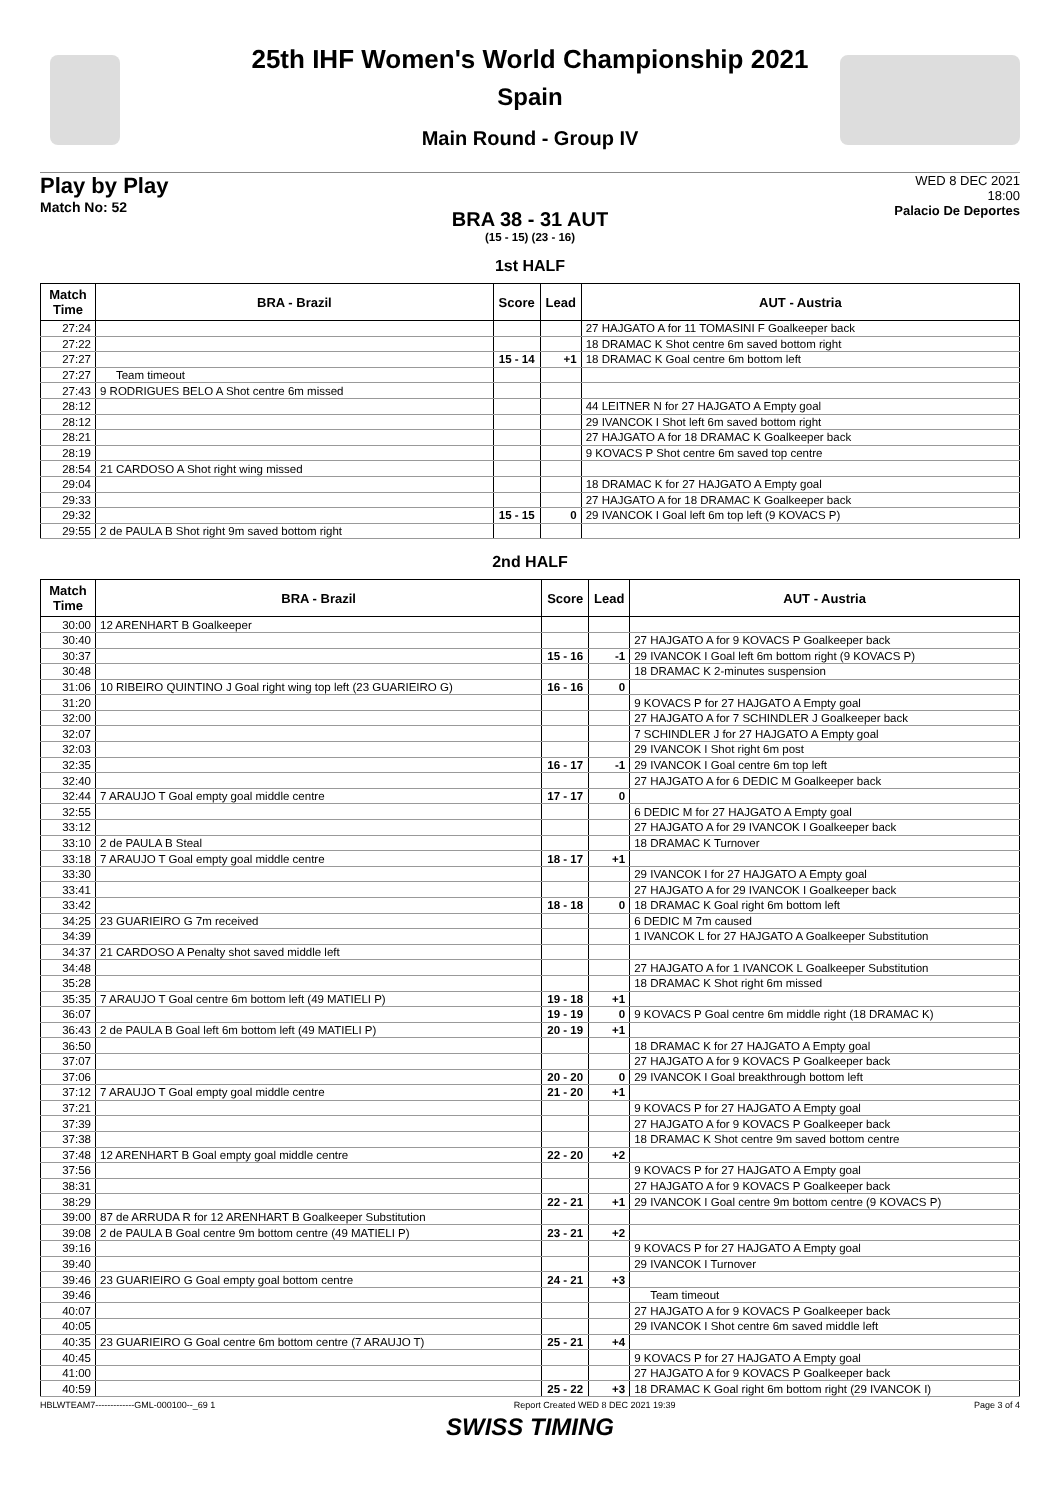25th IHF Women's World Championship 2021
Spain
Main Round - Group IV
Play by Play
Match No: 52
WED 8 DEC 2021
18:00
Palacio De Deportes
BRA 38 - 31 AUT
(15 - 15) (23 - 16)
1st HALF
| Match Time | BRA - Brazil | Score | Lead | AUT - Austria |
| --- | --- | --- | --- | --- |
| 27:24 | | | | 27 HAJGATO A for 11 TOMASINI F Goalkeeper back |
| 27:22 | | | | 18 DRAMAC K Shot centre 6m saved bottom right |
| 27:27 | | 15 - 14 | +1 | 18 DRAMAC K Goal centre 6m bottom left |
| 27:27 | Team timeout | | | |
| 27:43 | 9 RODRIGUES BELO A Shot centre 6m missed | | | |
| 28:12 | | | | 44 LEITNER N for 27 HAJGATO A Empty goal |
| 28:12 | | | | 29 IVANCOK I Shot left 6m saved bottom right |
| 28:21 | | | | 27 HAJGATO A for 18 DRAMAC K Goalkeeper back |
| 28:19 | | | | 9 KOVACS P Shot centre 6m saved top centre |
| 28:54 | 21 CARDOSO A Shot right wing missed | | | |
| 29:04 | | | | 18 DRAMAC K for 27 HAJGATO A Empty goal |
| 29:33 | | | | 27 HAJGATO A for 18 DRAMAC K Goalkeeper back |
| 29:32 | | 15 - 15 | 0 | 29 IVANCOK I Goal left 6m top left (9 KOVACS P) |
| 29:55 | 2 de PAULA B Shot right 9m saved bottom right | | | |
2nd HALF
| Match Time | BRA - Brazil | Score | Lead | AUT - Austria |
| --- | --- | --- | --- | --- |
| 30:00 | 12 ARENHART B Goalkeeper | | | |
| 30:40 | | | | 27 HAJGATO A for 9 KOVACS P Goalkeeper back |
| 30:37 | | 15 - 16 | -1 | 29 IVANCOK I Goal left 6m bottom right (9 KOVACS P) |
| 30:48 | | | | 18 DRAMAC K 2-minutes suspension |
| 31:06 | 10 RIBEIRO QUINTINO J Goal right wing top left (23 GUARIEIRO G) | 16 - 16 | 0 | |
| 31:20 | | | | 9 KOVACS P for 27 HAJGATO A Empty goal |
| 32:00 | | | | 27 HAJGATO A for 7 SCHINDLER J Goalkeeper back |
| 32:07 | | | | 7 SCHINDLER J for 27 HAJGATO A Empty goal |
| 32:03 | | | | 29 IVANCOK I Shot right 6m post |
| 32:35 | | 16 - 17 | -1 | 29 IVANCOK I Goal centre 6m top left |
| 32:40 | | | | 27 HAJGATO A for 6 DEDIC M Goalkeeper back |
| 32:44 | 7 ARAUJO T Goal empty goal middle centre | 17 - 17 | 0 | |
| 32:55 | | | | 6 DEDIC M for 27 HAJGATO A Empty goal |
| 33:12 | | | | 27 HAJGATO A for 29 IVANCOK I Goalkeeper back |
| 33:10 | 2 de PAULA B Steal | | | 18 DRAMAC K Turnover |
| 33:18 | 7 ARAUJO T Goal empty goal middle centre | 18 - 17 | +1 | |
| 33:30 | | | | 29 IVANCOK I for 27 HAJGATO A Empty goal |
| 33:41 | | | | 27 HAJGATO A for 29 IVANCOK I Goalkeeper back |
| 33:42 | | 18 - 18 | 0 | 18 DRAMAC K Goal right 6m bottom left |
| 34:25 | 23 GUARIEIRO G 7m received | | | 6 DEDIC M 7m caused |
| 34:39 | | | | 1 IVANCOK L for 27 HAJGATO A Goalkeeper Substitution |
| 34:37 | 21 CARDOSO A Penalty shot saved middle left | | | |
| 34:48 | | | | 27 HAJGATO A for 1 IVANCOK L Goalkeeper Substitution |
| 35:28 | | | | 18 DRAMAC K Shot right 6m missed |
| 35:35 | 7 ARAUJO T Goal centre 6m bottom left (49 MATIELI P) | 19 - 18 | +1 | |
| 36:07 | | 19 - 19 | 0 | 9 KOVACS P Goal centre 6m middle right (18 DRAMAC K) |
| 36:43 | 2 de PAULA B Goal left 6m bottom left (49 MATIELI P) | 20 - 19 | +1 | |
| 36:50 | | | | 18 DRAMAC K for 27 HAJGATO A Empty goal |
| 37:07 | | | | 27 HAJGATO A for 9 KOVACS P Goalkeeper back |
| 37:06 | | 20 - 20 | 0 | 29 IVANCOK I Goal breakthrough bottom left |
| 37:12 | 7 ARAUJO T Goal empty goal middle centre | 21 - 20 | +1 | |
| 37:21 | | | | 9 KOVACS P for 27 HAJGATO A Empty goal |
| 37:39 | | | | 27 HAJGATO A for 9 KOVACS P Goalkeeper back |
| 37:38 | | | | 18 DRAMAC K Shot centre 9m saved bottom centre |
| 37:48 | 12 ARENHART B Goal empty goal middle centre | 22 - 20 | +2 | |
| 37:56 | | | | 9 KOVACS P for 27 HAJGATO A Empty goal |
| 38:31 | | | | 27 HAJGATO A for 9 KOVACS P Goalkeeper back |
| 38:29 | | 22 - 21 | +1 | 29 IVANCOK I Goal centre 9m bottom centre (9 KOVACS P) |
| 39:00 | 87 de ARRUDA R for 12 ARENHART B Goalkeeper Substitution | | | |
| 39:08 | 2 de PAULA B Goal centre 9m bottom centre (49 MATIELI P) | 23 - 21 | +2 | |
| 39:16 | | | | 9 KOVACS P for 27 HAJGATO A Empty goal |
| 39:40 | | | | 29 IVANCOK I Turnover |
| 39:46 | 23 GUARIEIRO G Goal empty goal bottom centre | 24 - 21 | +3 | |
| 39:46 | | | | Team timeout |
| 40:07 | | | | 27 HAJGATO A for 9 KOVACS P Goalkeeper back |
| 40:05 | | | | 29 IVANCOK I Shot centre 6m saved middle left |
| 40:35 | 23 GUARIEIRO G Goal centre 6m bottom centre (7 ARAUJO T) | 25 - 21 | +4 | |
| 40:45 | | | | 9 KOVACS P for 27 HAJGATO A Empty goal |
| 41:00 | | | | 27 HAJGATO A for 9 KOVACS P Goalkeeper back |
| 40:59 | | 25 - 22 | +3 | 18 DRAMAC K Goal right 6m bottom right (29 IVANCOK I) |
HBLWTEAM7-------------GML-000100--_69 1 Report Created WED 8 DEC 2021 19:39 Page 3 of 4
SWISS TIMING